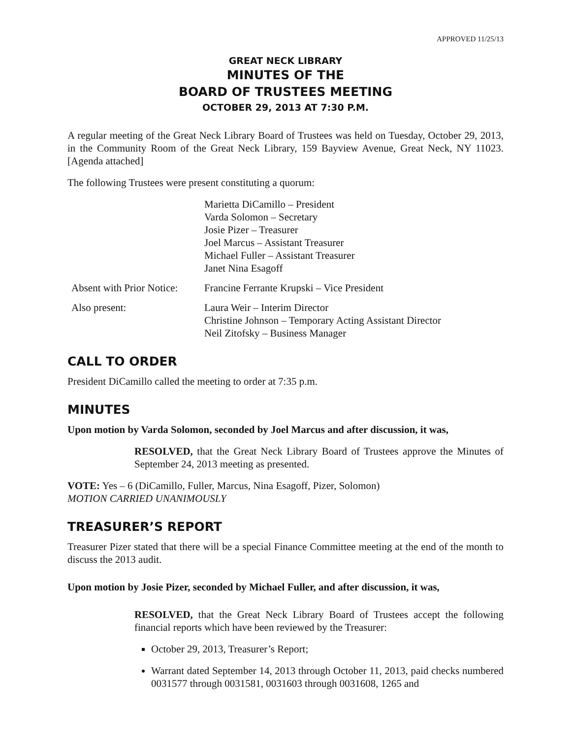APPROVED 11/25/13
GREAT NECK LIBRARY
MINUTES OF THE
BOARD OF TRUSTEES MEETING
OCTOBER 29, 2013 AT 7:30 P.M.
A regular meeting of the Great Neck Library Board of Trustees was held on Tuesday, October 29, 2013, in the Community Room of the Great Neck Library, 159 Bayview Avenue, Great Neck, NY 11023. [Agenda attached]
The following Trustees were present constituting a quorum:
Marietta DiCamillo – President
Varda Solomon – Secretary
Josie Pizer – Treasurer
Joel Marcus – Assistant Treasurer
Michael Fuller – Assistant Treasurer
Janet Nina Esagoff
Absent with Prior Notice:
Francine Ferrante Krupski – Vice President
Also present: Laura Weir – Interim Director
Christine Johnson – Temporary Acting Assistant Director
Neil Zitofsky – Business Manager
CALL TO ORDER
President DiCamillo called the meeting to order at 7:35 p.m.
MINUTES
Upon motion by Varda Solomon, seconded by Joel Marcus and after discussion, it was,
RESOLVED, that the Great Neck Library Board of Trustees approve the Minutes of September 24, 2013 meeting as presented.
VOTE: Yes – 6 (DiCamillo, Fuller, Marcus, Nina Esagoff, Pizer, Solomon)
MOTION CARRIED UNANIMOUSLY
TREASURER’S REPORT
Treasurer Pizer stated that there will be a special Finance Committee meeting at the end of the month to discuss the 2013 audit.
Upon motion by Josie Pizer, seconded by Michael Fuller, and after discussion, it was,
RESOLVED, that the Great Neck Library Board of Trustees accept the following financial reports which have been reviewed by the Treasurer:
October 29, 2013, Treasurer’s Report;
Warrant dated September 14, 2013 through October 11, 2013, paid checks numbered 0031577 through 0031581, 0031603 through 0031608, 1265 and